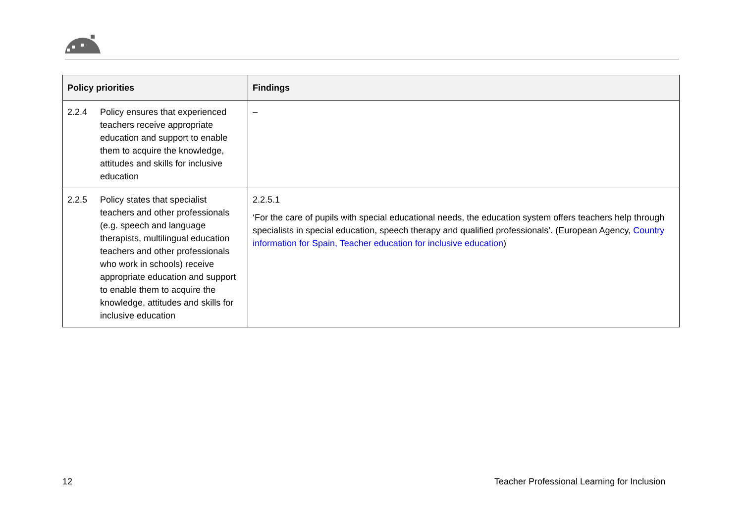| Policy priorities | Findings |
| --- | --- |
| 2.2.4 Policy ensures that experienced teachers receive appropriate education and support to enable them to acquire the knowledge, attitudes and skills for inclusive education | – |
| 2.2.5 Policy states that specialist teachers and other professionals (e.g. speech and language therapists, multilingual education teachers and other professionals who work in schools) receive appropriate education and support to enable them to acquire the knowledge, attitudes and skills for inclusive education | 2.2.5.1 ‘For the care of pupils with special educational needs, the education system offers teachers help through specialists in special education, speech therapy and qualified professionals’. (European Agency, Country information for Spain, Teacher education for inclusive education ) |
12
Teacher Professional Learning for Inclusion